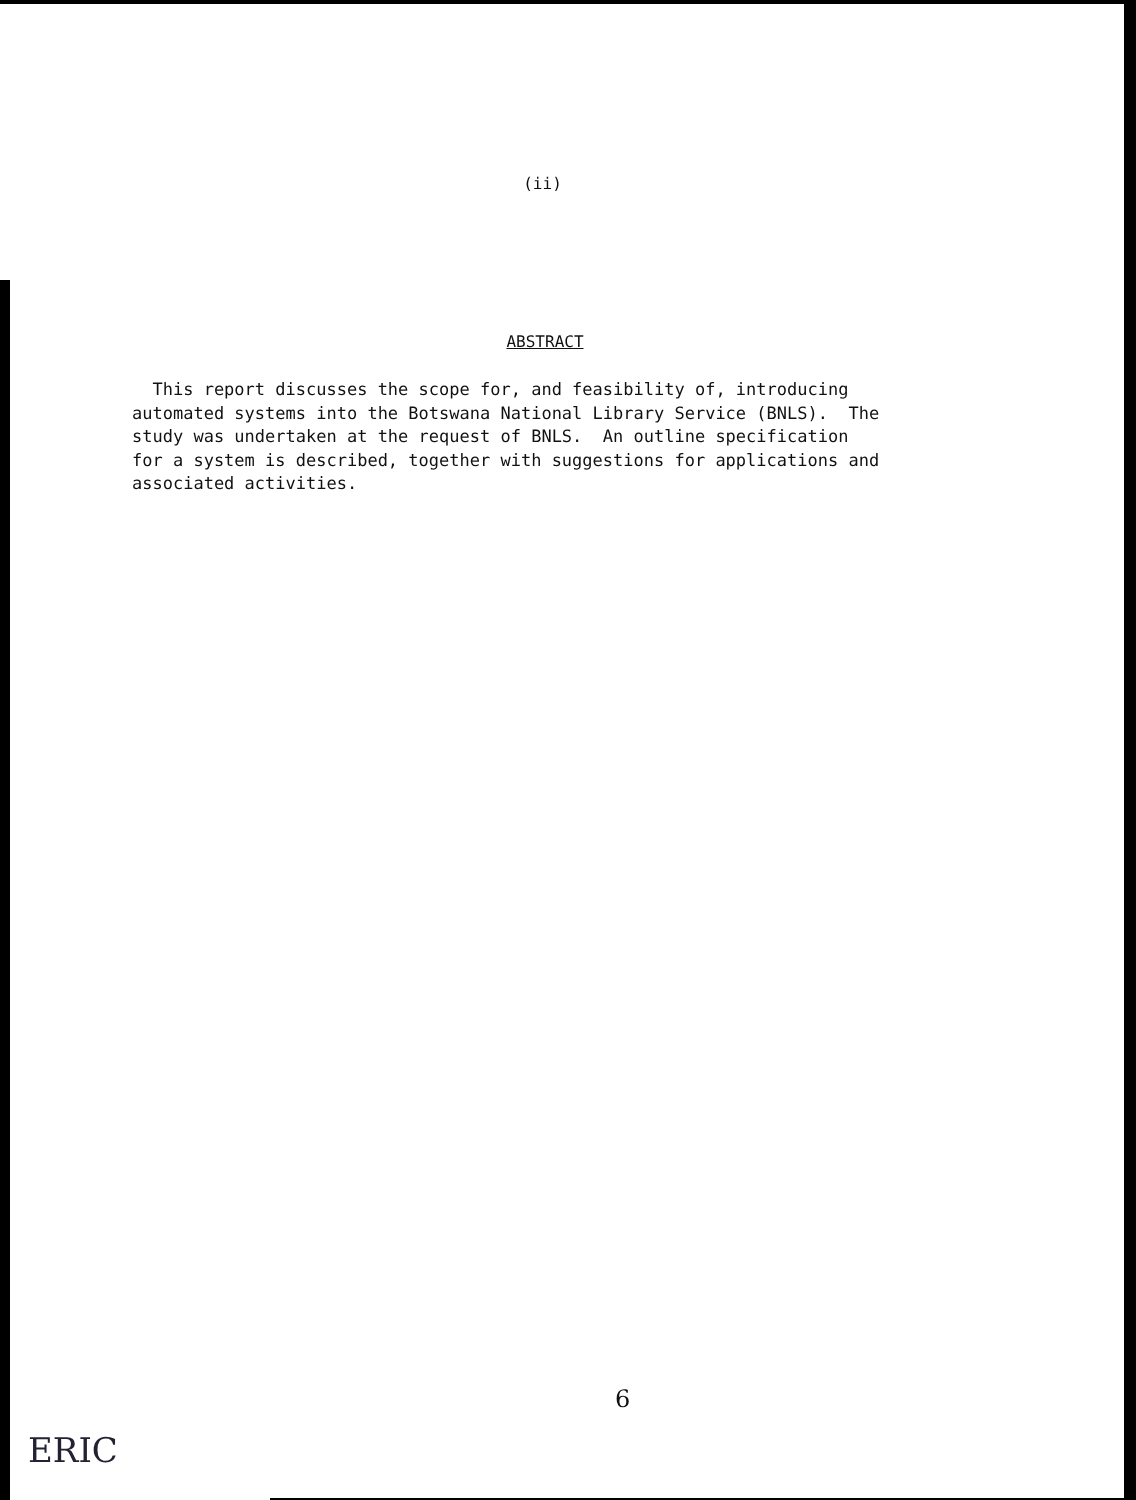(ii)
ABSTRACT
This report discusses the scope for, and feasibility of, introducing automated systems into the Botswana National Library Service (BNLS). The study was undertaken at the request of BNLS. An outline specification for a system is described, together with suggestions for applications and associated activities.
6
ERIC